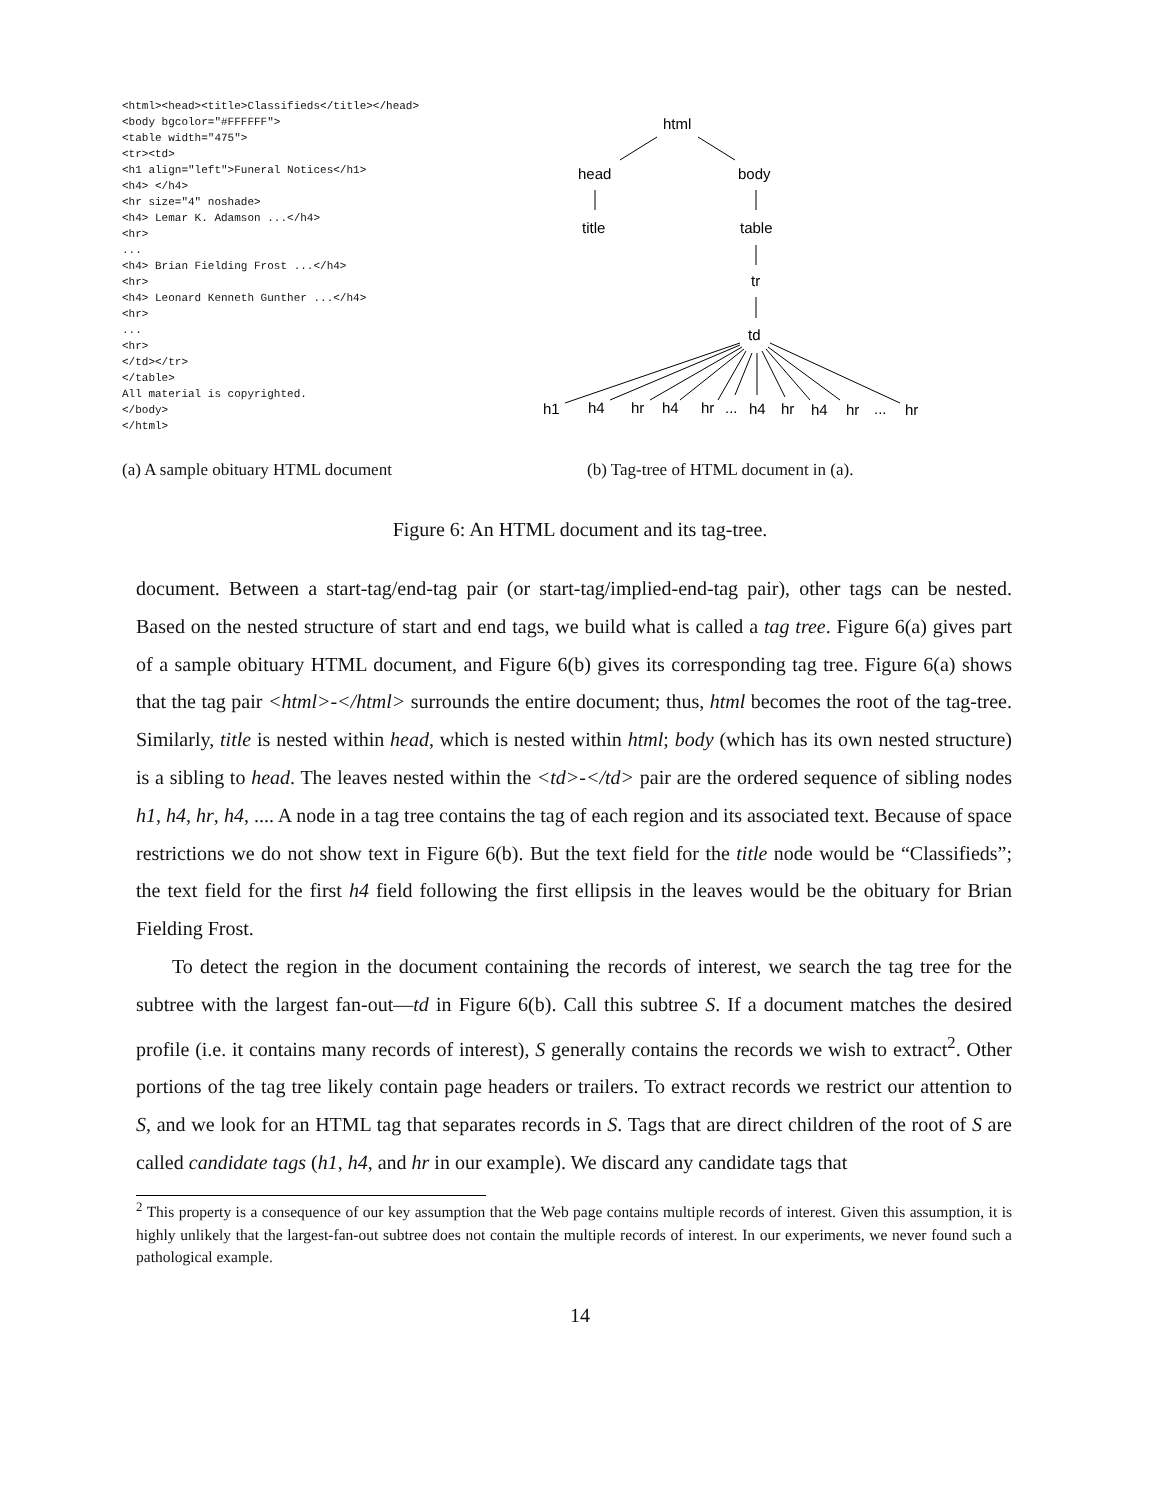<html><head><title>Classifieds</title></head>
<body bgcolor="#FFFFFF">
<table width="475">
<tr><td>
<h1 align="left">Funeral Notices</h1>
<h4> </h4>
<hr size="4" noshade>
<h4> Lemar K. Adamson ...</h4>
<hr>
...
<h4> Brian Fielding Frost ...</h4>
<hr>
<h4> Leonard Kenneth Gunther ...</h4>
<hr>
...
<hr>
</td></tr>
</table>
All material is copyrighted.
</body>
</html>
html
head
body
title
table
tr
td
h1
h4
hr
h4
hr
...
h4
hr
h4
hr
...
hr
(a) A sample obituary HTML document
(b) Tag-tree of HTML document in (a).
Figure 6: An HTML document and its tag-tree.
document. Between a start-tag/end-tag pair (or start-tag/implied-end-tag pair), other tags can be nested. Based on the nested structure of start and end tags, we build what is called a tag tree. Figure 6(a) gives part of a sample obituary HTML document, and Figure 6(b) gives its corresponding tag tree. Figure 6(a) shows that the tag pair <html>-</html> surrounds the entire document; thus, html becomes the root of the tag-tree. Similarly, title is nested within head, which is nested within html; body (which has its own nested structure) is a sibling to head. The leaves nested within the <td>-</td> pair are the ordered sequence of sibling nodes h1, h4, hr, h4, .... A node in a tag tree contains the tag of each region and its associated text. Because of space restrictions we do not show text in Figure 6(b). But the text field for the title node would be “Classifieds”; the text field for the first h4 field following the first ellipsis in the leaves would be the obituary for Brian Fielding Frost.
To detect the region in the document containing the records of interest, we search the tag tree for the subtree with the largest fan-out—td in Figure 6(b). Call this subtree S. If a document matches the desired profile (i.e. it contains many records of interest), S generally contains the records we wish to extract<sup>2</sup>. Other portions of the tag tree likely contain page headers or trailers. To extract records we restrict our attention to S, and we look for an HTML tag that separates records in S. Tags that are direct children of the root of S are called candidate tags (h1, h4, and hr in our example). We discard any candidate tags that
<sup>2</sup> This property is a consequence of our key assumption that the Web page contains multiple records of interest. Given this assumption, it is highly unlikely that the largest-fan-out subtree does not contain the multiple records of interest. In our experiments, we never found such a pathological example.
14